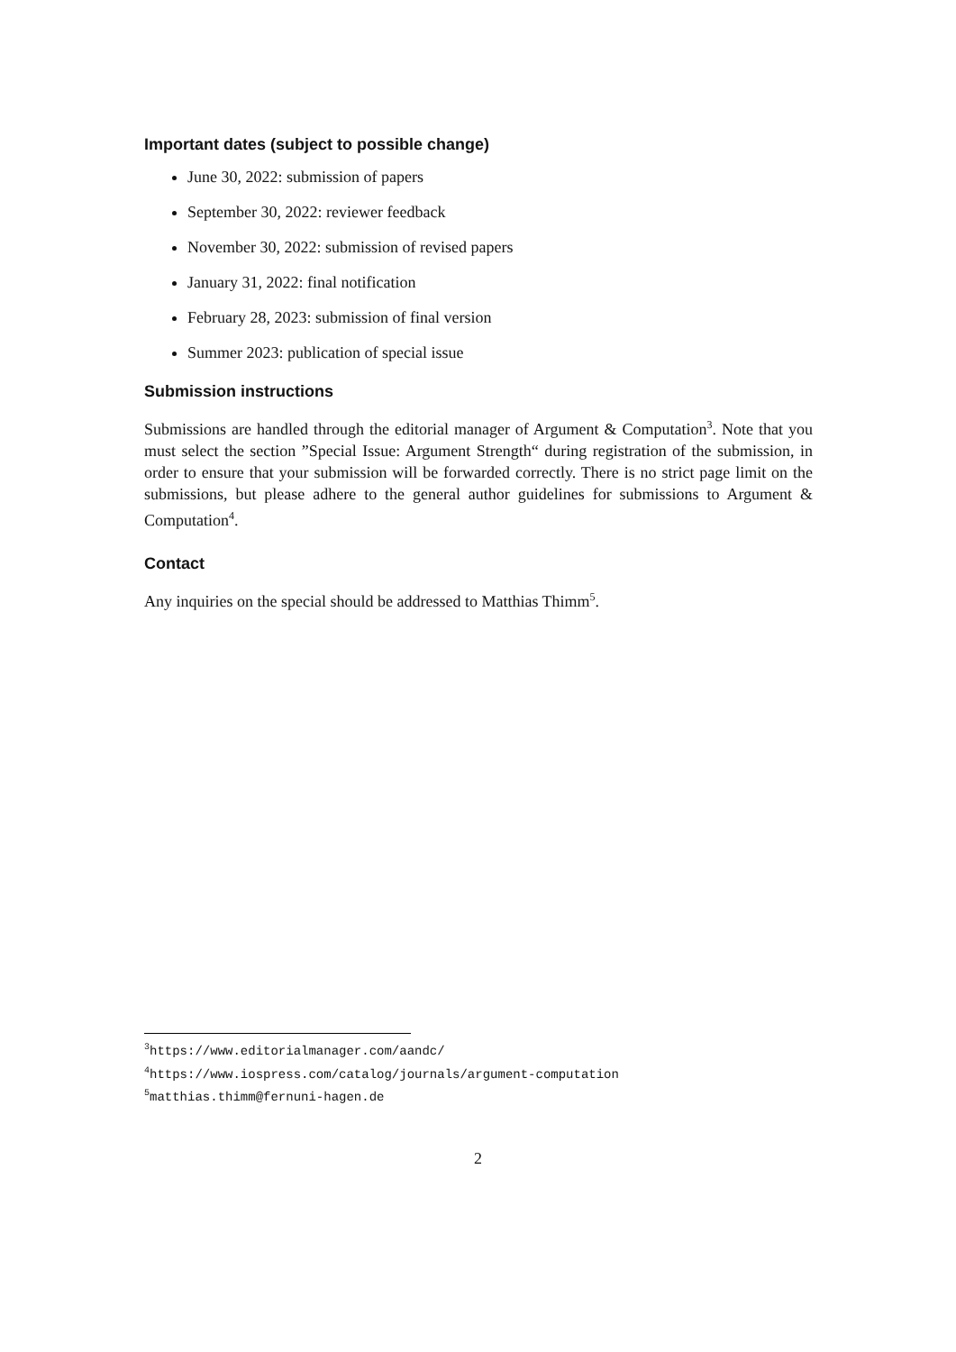Important dates (subject to possible change)
June 30, 2022: submission of papers
September 30, 2022: reviewer feedback
November 30, 2022: submission of revised papers
January 31, 2022: final notification
February 28, 2023: submission of final version
Summer 2023: publication of special issue
Submission instructions
Submissions are handled through the editorial manager of Argument & Computation<sup>3</sup>. Note that you must select the section ”Special Issue: Argument Strength“ during registration of the submission, in order to ensure that your submission will be forwarded correctly. There is no strict page limit on the submissions, but please adhere to the general author guidelines for submissions to Argument & Computation<sup>4</sup>.
Contact
Any inquiries on the special should be addressed to Matthias Thimm<sup>5</sup>.
<sup>3</sup> https://www.editorialmanager.com/aandc/
<sup>4</sup> https://www.iospress.com/catalog/journals/argument-computation
<sup>5</sup> matthias.thimm@fernuni-hagen.de
2